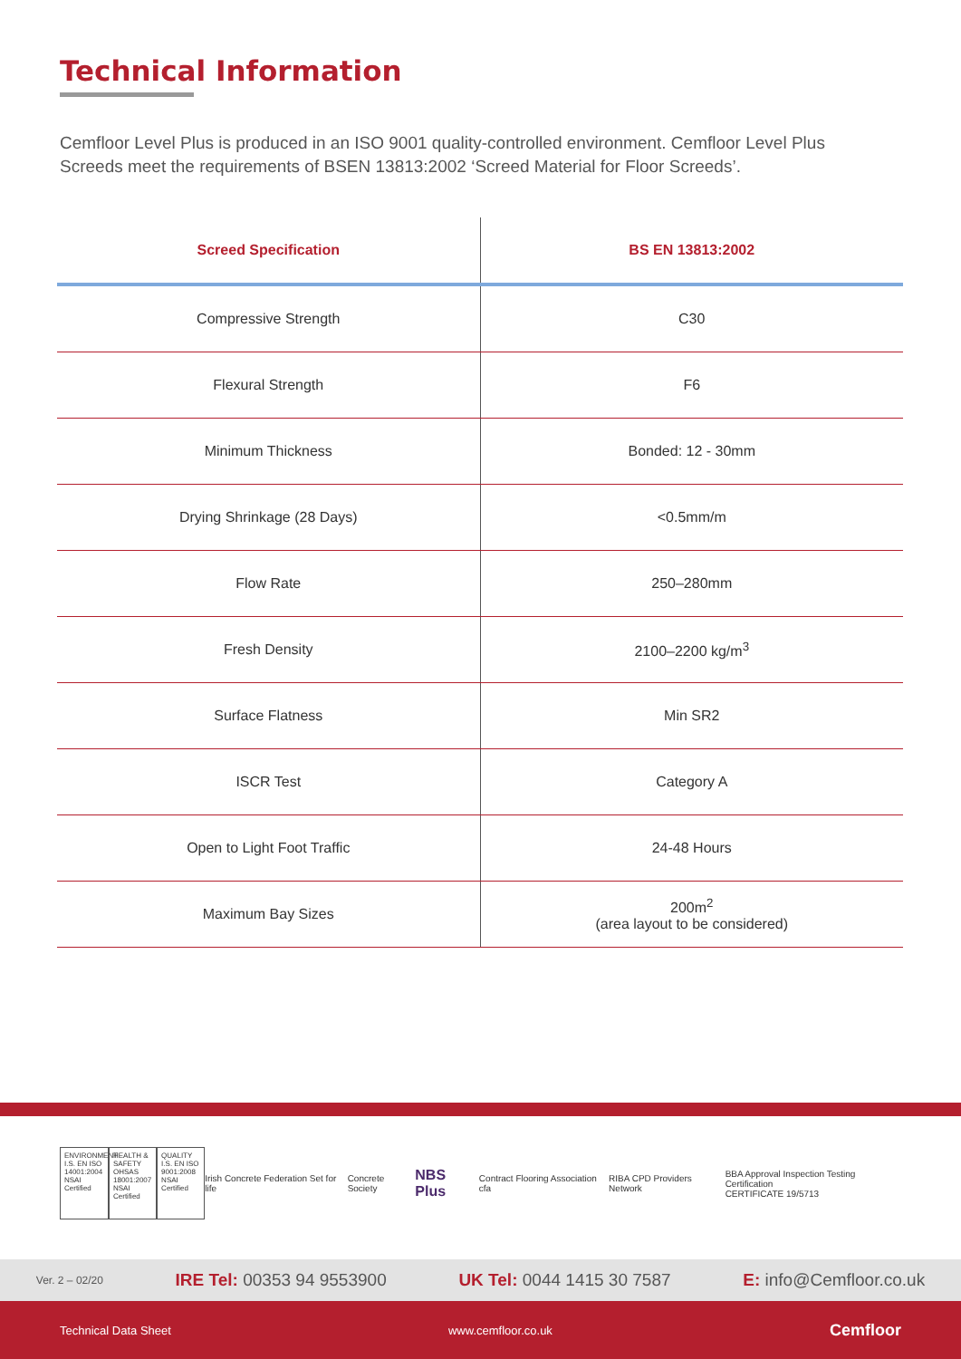Technical Information
Cemfloor Level Plus is produced in an ISO 9001 quality-controlled environment. Cemfloor Level Plus Screeds meet the requirements of BSEN 13813:2002 ‘Screed Material for Floor Screeds’.
| Screed Specification | BS EN 13813:2002 |
| --- | --- |
| Compressive Strength | C30 |
| Flexural Strength | F6 |
| Minimum Thickness | Bonded: 12 - 30mm |
| Drying Shrinkage (28 Days) | <0.5mm/m |
| Flow Rate | 250–280mm |
| Fresh Density | 2100–2200 kg/m<sup>3</sup> |
| Surface Flatness | Min SR2 |
| ISCR Test | Category A |
| Open to Light Foot Traffic | 24-48 Hours |
| Maximum Bay Sizes | 200m<sup>2</sup> (area layout to be considered) |
ENVIRONMENT I.S. EN ISO 14001:2004 NSAI Certified
HEALTH & SAFETY OHSAS 18001:2007 NSAI Certified
QUALITY I.S. EN ISO 9001:2008 NSAI Certified
Irish Concrete Federation Set for life
Concrete Society
NBS Plus
Contract Flooring Association cfa
RIBA CPD Providers Network
BBA Approval Inspection Testing Certification
CERTIFICATE 19/5713
Ver. 2 – 02/20 IRE Tel: 00353 94 9553900 UK Tel: 0044 1415 30 7587 E: info@Cemfloor.co.uk
Technical Data Sheet www.cemfloor.co.uk Cemfloor